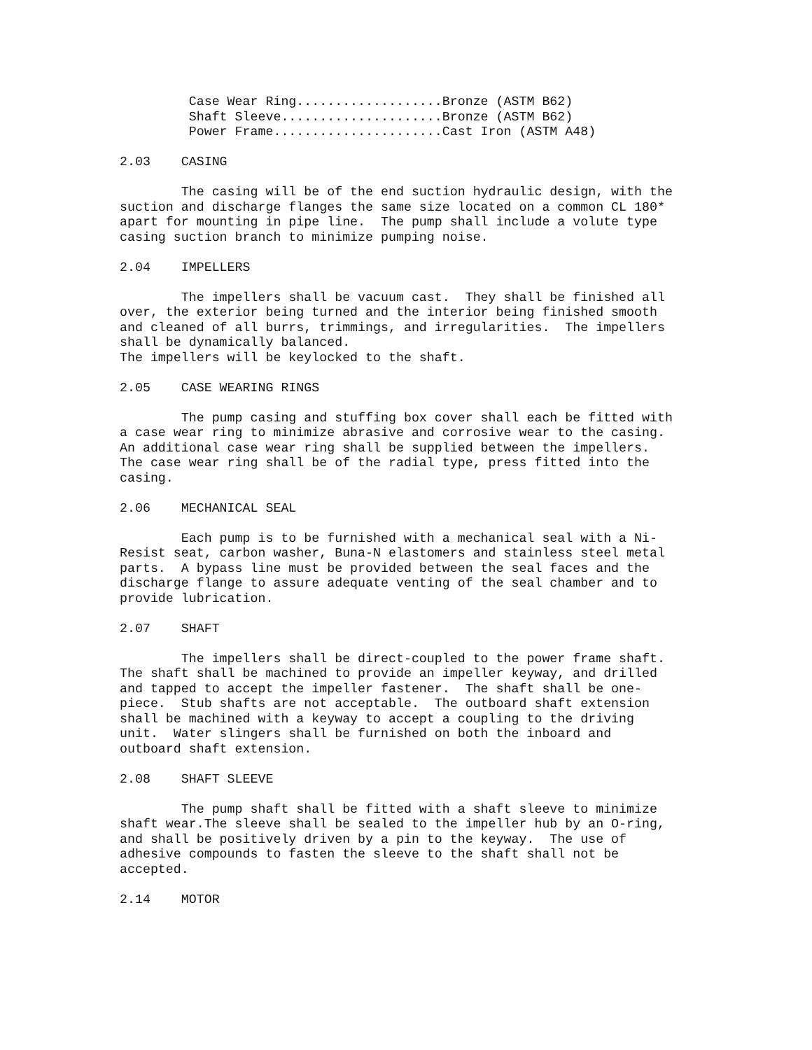Case Wear Ring...................Bronze (ASTM B62)
         Shaft Sleeve.....................Bronze (ASTM B62)
         Power Frame......................Cast Iron (ASTM A48)

2.03    CASING

        The casing will be of the end suction hydraulic design, with the
suction and discharge flanges the same size located on a common CL 180*
apart for mounting in pipe line.  The pump shall include a volute type
casing suction branch to minimize pumping noise.

2.04    IMPELLERS

        The impellers shall be vacuum cast.  They shall be finished all
over, the exterior being turned and the interior being finished smooth
and cleaned of all burrs, trimmings, and irregularities.  The impellers
shall be dynamically balanced.
The impellers will be keylocked to the shaft.

2.05    CASE WEARING RINGS

        The pump casing and stuffing box cover shall each be fitted with
a case wear ring to minimize abrasive and corrosive wear to the casing.
An additional case wear ring shall be supplied between the impellers.
The case wear ring shall be of the radial type, press fitted into the
casing.

2.06    MECHANICAL SEAL

        Each pump is to be furnished with a mechanical seal with a Ni-
Resist seat, carbon washer, Buna-N elastomers and stainless steel metal
parts.  A bypass line must be provided between the seal faces and the
discharge flange to assure adequate venting of the seal chamber and to
provide lubrication.

2.07    SHAFT

        The impellers shall be direct-coupled to the power frame shaft.
The shaft shall be machined to provide an impeller keyway, and drilled
and tapped to accept the impeller fastener.  The shaft shall be one-
piece.  Stub shafts are not acceptable.  The outboard shaft extension
shall be machined with a keyway to accept a coupling to the driving
unit.  Water slingers shall be furnished on both the inboard and
outboard shaft extension.

2.08    SHAFT SLEEVE

        The pump shaft shall be fitted with a shaft sleeve to minimize
shaft wear.The sleeve shall be sealed to the impeller hub by an O-ring,
and shall be positively driven by a pin to the keyway.  The use of
adhesive compounds to fasten the sleeve to the shaft shall not be
accepted.

2.14    MOTOR